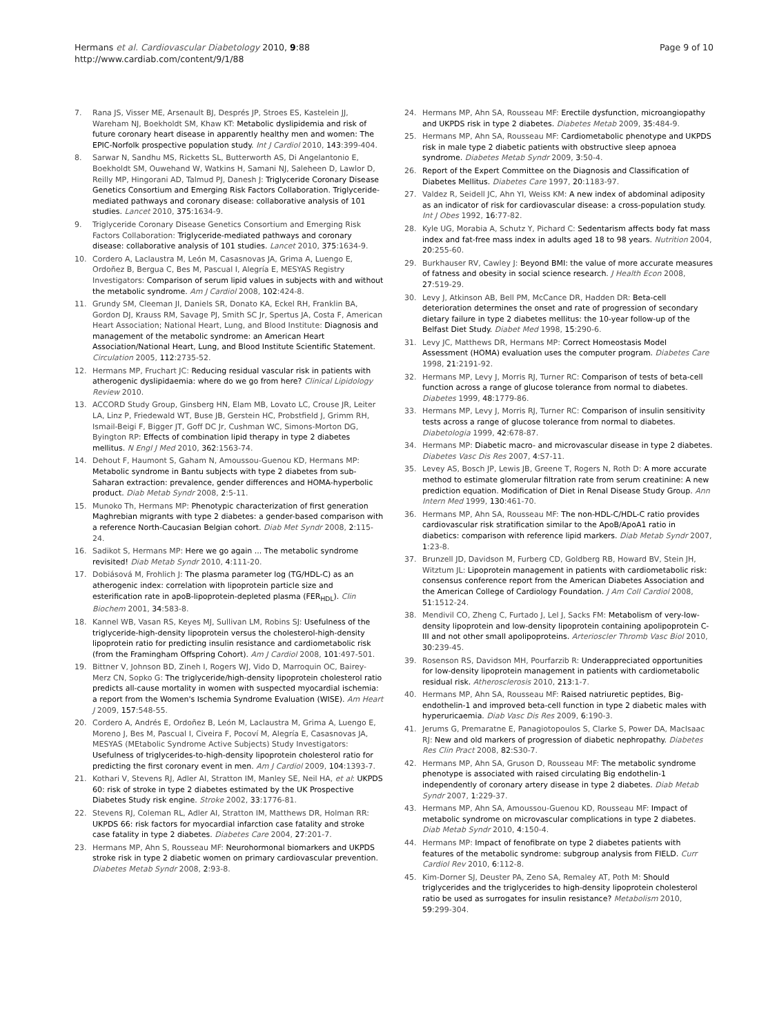Hermans et al. Cardiovascular Diabetology 2010, 9:88
http://www.cardiab.com/content/9/1/88
Page 9 of 10
7. Rana JS, Visser ME, Arsenault BJ, Després JP, Stroes ES, Kastelein JJ, Wareham NJ, Boekholdt SM, Khaw KT: Metabolic dyslipidemia and risk of future coronary heart disease in apparently healthy men and women: The EPIC-Norfolk prospective population study. Int J Cardiol 2010, 143:399-404.
8. Sarwar N, Sandhu MS, Ricketts SL, Butterworth AS, Di Angelantonio E, Boekholdt SM, Ouwehand W, Watkins H, Samani NJ, Saleheen D, Lawlor D, Reilly MP, Hingorani AD, Talmud PJ, Danesh J: Triglyceride Coronary Disease Genetics Consortium and Emerging Risk Factors Collaboration. Triglyceride-mediated pathways and coronary disease: collaborative analysis of 101 studies. Lancet 2010, 375:1634-9.
9. Triglyceride Coronary Disease Genetics Consortium and Emerging Risk Factors Collaboration: Triglyceride-mediated pathways and coronary disease: collaborative analysis of 101 studies. Lancet 2010, 375:1634-9.
10. Cordero A, Laclaustra M, León M, Casasnovas JA, Grima A, Luengo E, Ordoñez B, Bergua C, Bes M, Pascual I, Alegría E, MESYAS Registry Investigators: Comparison of serum lipid values in subjects with and without the metabolic syndrome. Am J Cardiol 2008, 102:424-8.
11. Grundy SM, Cleeman JI, Daniels SR, Donato KA, Eckel RH, Franklin BA, Gordon DJ, Krauss RM, Savage PJ, Smith SC Jr, Spertus JA, Costa F, American Heart Association; National Heart, Lung, and Blood Institute: Diagnosis and management of the metabolic syndrome: an American Heart Association/National Heart, Lung, and Blood Institute Scientific Statement. Circulation 2005, 112:2735-52.
12. Hermans MP, Fruchart JC: Reducing residual vascular risk in patients with atherogenic dyslipidaemia: where do we go from here? Clinical Lipidology Review 2010.
13. ACCORD Study Group, Ginsberg HN, Elam MB, Lovato LC, Crouse JR, Leiter LA, Linz P, Friedewald WT, Buse JB, Gerstein HC, Probstfield J, Grimm RH, Ismail-Beigi F, Bigger JT, Goff DC Jr, Cushman WC, Simons-Morton DG, Byington RP: Effects of combination lipid therapy in type 2 diabetes mellitus. N Engl J Med 2010, 362:1563-74.
14. Dehout F, Haumont S, Gaham N, Amoussou-Guenou KD, Hermans MP: Metabolic syndrome in Bantu subjects with type 2 diabetes from sub-Saharan extraction: prevalence, gender differences and HOMA-hyperbolic product. Diab Metab Syndr 2008, 2:5-11.
15. Munoko Th, Hermans MP: Phenotypic characterization of first generation Maghrebian migrants with type 2 diabetes: a gender-based comparison with a reference North-Caucasian Belgian cohort. Diab Met Syndr 2008, 2:115-24.
16. Sadikot S, Hermans MP: Here we go again ... The metabolic syndrome revisited! Diab Metab Syndr 2010, 4:111-20.
17. Dobiásová M, Frohlich J: The plasma parameter log (TG/HDL-C) as an atherogenic index: correlation with lipoprotein particle size and esterification rate in apoB-lipoprotein-depleted plasma (FER<sub>HDL</sub>). Clin Biochem 2001, 34:583-8.
18. Kannel WB, Vasan RS, Keyes MJ, Sullivan LM, Robins SJ: Usefulness of the triglyceride-high-density lipoprotein versus the cholesterol-high-density lipoprotein ratio for predicting insulin resistance and cardiometabolic risk (from the Framingham Offspring Cohort). Am J Cardiol 2008, 101:497-501.
19. Bittner V, Johnson BD, Zineh I, Rogers WJ, Vido D, Marroquin OC, Bairey-Merz CN, Sopko G: The triglyceride/high-density lipoprotein cholesterol ratio predicts all-cause mortality in women with suspected myocardial ischemia: a report from the Women's Ischemia Syndrome Evaluation (WISE). Am Heart J 2009, 157:548-55.
20. Cordero A, Andrés E, Ordoñez B, León M, Laclaustra M, Grima A, Luengo E, Moreno J, Bes M, Pascual I, Civeira F, Pocoví M, Alegría E, Casasnovas JA, MESYAS (MEtabolic Syndrome Active Subjects) Study Investigators: Usefulness of triglycerides-to-high-density lipoprotein cholesterol ratio for predicting the first coronary event in men. Am J Cardiol 2009, 104:1393-7.
21. Kothari V, Stevens RJ, Adler AI, Stratton IM, Manley SE, Neil HA, et al: UKPDS 60: risk of stroke in type 2 diabetes estimated by the UK Prospective Diabetes Study risk engine. Stroke 2002, 33:1776-81.
22. Stevens RJ, Coleman RL, Adler AI, Stratton IM, Matthews DR, Holman RR: UKPDS 66: risk factors for myocardial infarction case fatality and stroke case fatality in type 2 diabetes. Diabetes Care 2004, 27:201-7.
23. Hermans MP, Ahn S, Rousseau MF: Neurohormonal biomarkers and UKPDS stroke risk in type 2 diabetic women on primary cardiovascular prevention. Diabetes Metab Syndr 2008, 2:93-8.
24. Hermans MP, Ahn SA, Rousseau MF: Erectile dysfunction, microangiopathy and UKPDS risk in type 2 diabetes. Diabetes Metab 2009, 35:484-9.
25. Hermans MP, Ahn SA, Rousseau MF: Cardiometabolic phenotype and UKPDS risk in male type 2 diabetic patients with obstructive sleep apnoea syndrome. Diabetes Metab Syndr 2009, 3:50-4.
26. Report of the Expert Committee on the Diagnosis and Classification of Diabetes Mellitus. Diabetes Care 1997, 20:1183-97.
27. Valdez R, Seidell JC, Ahn YI, Weiss KM: A new index of abdominal adiposity as an indicator of risk for cardiovascular disease: a cross-population study. Int J Obes 1992, 16:77-82.
28. Kyle UG, Morabia A, Schutz Y, Pichard C: Sedentarism affects body fat mass index and fat-free mass index in adults aged 18 to 98 years. Nutrition 2004, 20:255-60.
29. Burkhauser RV, Cawley J: Beyond BMI: the value of more accurate measures of fatness and obesity in social science research. J Health Econ 2008, 27:519-29.
30. Levy J, Atkinson AB, Bell PM, McCance DR, Hadden DR: Beta-cell deterioration determines the onset and rate of progression of secondary dietary failure in type 2 diabetes mellitus: the 10-year follow-up of the Belfast Diet Study. Diabet Med 1998, 15:290-6.
31. Levy JC, Matthews DR, Hermans MP: Correct Homeostasis Model Assessment (HOMA) evaluation uses the computer program. Diabetes Care 1998, 21:2191-92.
32. Hermans MP, Levy J, Morris RJ, Turner RC: Comparison of tests of beta-cell function across a range of glucose tolerance from normal to diabetes. Diabetes 1999, 48:1779-86.
33. Hermans MP, Levy J, Morris RJ, Turner RC: Comparison of insulin sensitivity tests across a range of glucose tolerance from normal to diabetes. Diabetologia 1999, 42:678-87.
34. Hermans MP: Diabetic macro- and microvascular disease in type 2 diabetes. Diabetes Vasc Dis Res 2007, 4:S7-11.
35. Levey AS, Bosch JP, Lewis JB, Greene T, Rogers N, Roth D: A more accurate method to estimate glomerular filtration rate from serum creatinine: A new prediction equation. Modification of Diet in Renal Disease Study Group. Ann Intern Med 1999, 130:461-70.
36. Hermans MP, Ahn SA, Rousseau MF: The non-HDL-C/HDL-C ratio provides cardiovascular risk stratification similar to the ApoB/ApoA1 ratio in diabetics: comparison with reference lipid markers. Diab Metab Syndr 2007, 1:23-8.
37. Brunzell JD, Davidson M, Furberg CD, Goldberg RB, Howard BV, Stein JH, Witztum JL: Lipoprotein management in patients with cardiometabolic risk: consensus conference report from the American Diabetes Association and the American College of Cardiology Foundation. J Am Coll Cardiol 2008, 51:1512-24.
38. Mendivil CO, Zheng C, Furtado J, Lel J, Sacks FM: Metabolism of very-low-density lipoprotein and low-density lipoprotein containing apolipoprotein C-III and not other small apolipoproteins. Arterioscler Thromb Vasc Biol 2010, 30:239-45.
39. Rosenson RS, Davidson MH, Pourfarzib R: Underappreciated opportunities for low-density lipoprotein management in patients with cardiometabolic residual risk. Atherosclerosis 2010, 213:1-7.
40. Hermans MP, Ahn SA, Rousseau MF: Raised natriuretic peptides, Big-endothelin-1 and improved beta-cell function in type 2 diabetic males with hyperuricaemia. Diab Vasc Dis Res 2009, 6:190-3.
41. Jerums G, Premaratne E, Panagiotopoulos S, Clarke S, Power DA, MacIsaac RJ: New and old markers of progression of diabetic nephropathy. Diabetes Res Clin Pract 2008, 82:S30-7.
42. Hermans MP, Ahn SA, Gruson D, Rousseau MF: The metabolic syndrome phenotype is associated with raised circulating Big endothelin-1 independently of coronary artery disease in type 2 diabetes. Diab Metab Syndr 2007, 1:229-37.
43. Hermans MP, Ahn SA, Amoussou-Guenou KD, Rousseau MF: Impact of metabolic syndrome on microvascular complications in type 2 diabetes. Diab Metab Syndr 2010, 4:150-4.
44. Hermans MP: Impact of fenofibrate on type 2 diabetes patients with features of the metabolic syndrome: subgroup analysis from FIELD. Curr Cardiol Rev 2010, 6:112-8.
45. Kim-Dorner SJ, Deuster PA, Zeno SA, Remaley AT, Poth M: Should triglycerides and the triglycerides to high-density lipoprotein cholesterol ratio be used as surrogates for insulin resistance? Metabolism 2010, 59:299-304.